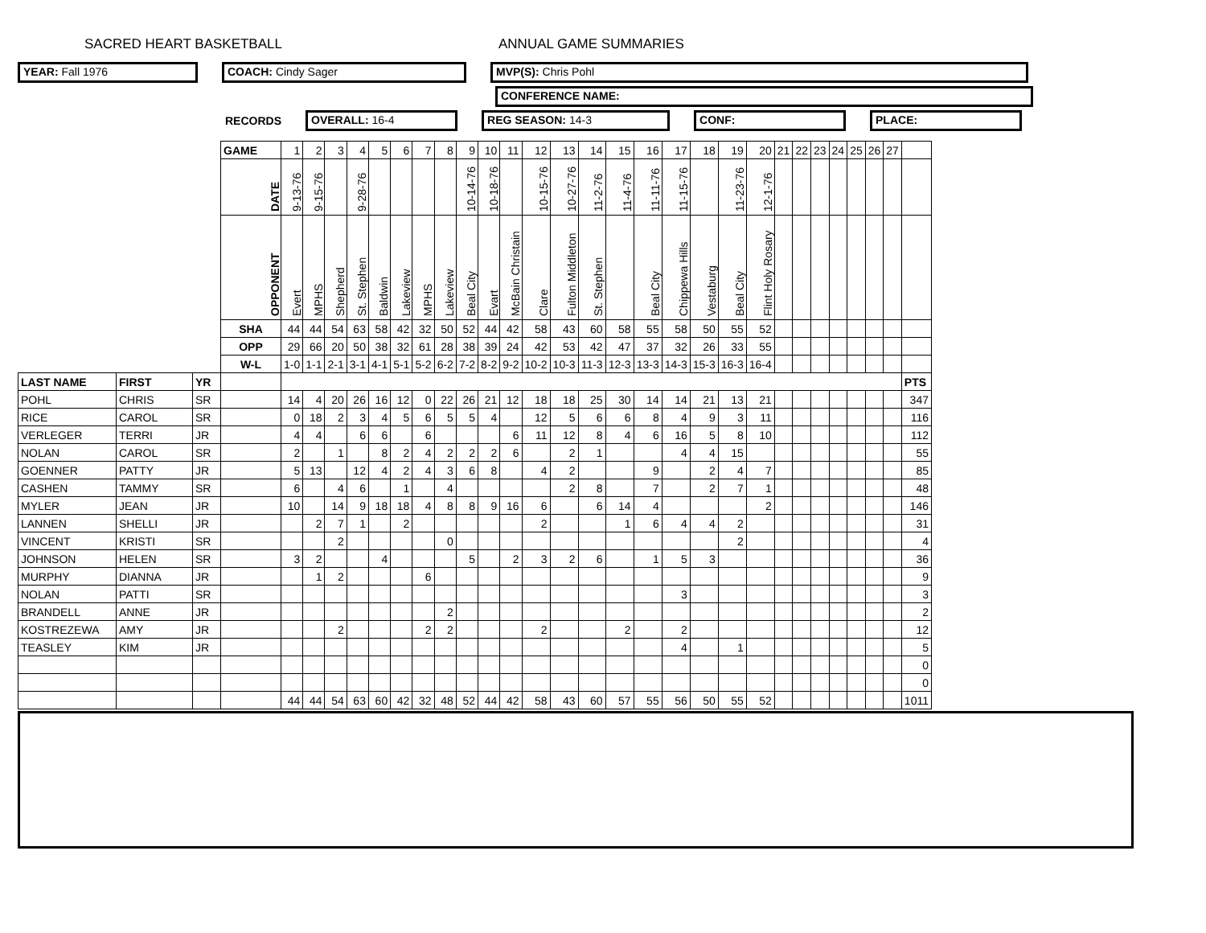SACRED HEART BASKETBALL ANNUAL GAME SUMMARIES
YEAR: Fall 1976 COACH: Cindy Sager MVP(S): Chris Pohl
CONFERENCE NAME:
RECORDS OVERALL: 16-4 REG SEASON: 14-3 CONF: PLACE:
| | | | GAME | 1 | 2 | 3 | 4 | 5 | 6 | 7 | 8 | 9 | 10 | 11 | 12 | 13 | 14 | 15 | 16 | 17 | 18 | 19 | 20 | 21 | 22 | 23 | 24 | 25 | 26 | 27 | |
| | | | DATE | 9-13-76 | 9-15-76 | | 9-28-76 | | | | | 10-14-76 | 10-18-76 | | 10-15-76 | 10-27-76 | 11-2-76 | 11-4-76 | 11-11-76 | 11-15-76 | | 11-23-76 | 12-1-76 | | | | | | | | |
| | | | OPPONENT | Evert | MPHS | Shepherd | St. Stephen | Baldwin | Lakeview | MPHS | Lakeview | Beal City | Evart | McBain Christain | Clare | Fulton Middleton | St. Stephen | | Beal City | Chippewa Hills | Vestaburg | Beal City | Flint Holy Rosary | | | | | | | | |
| | | | SHA | 44 | 44 | 54 | 63 | 58 | 42 | 32 | 50 | 52 | 44 | 42 | 58 | 43 | 60 | 58 | 55 | 58 | 50 | 55 | 52 | | | | | | | | |
| | | | OPP | 29 | 66 | 20 | 50 | 38 | 32 | 61 | 28 | 38 | 39 | 24 | 42 | 53 | 42 | 47 | 37 | 32 | 26 | 33 | 55 | | | | | | | | |
| | | | W-L | 1-0 | 1-1 | 2-1 | 3-1 | 4-1 | 5-1 | 5-2 | 6-2 | 7-2 | 8-2 | 9-2 | 10-2 | 10-3 | 11-3 | 12-3 | 13-3 | 14-3 | 15-3 | 16-3 | 16-4 | | | | | | | | |
| LAST NAME | FIRST | YR | | | | | | | | | | | | | | | | | | | | | | | | | | | | | PTS |
| POHL | CHRIS | SR | | 14 | 4 | 20 | 26 | 16 | 12 | 0 | 22 | 26 | 21 | 12 | 18 | 18 | 25 | 30 | 14 | 14 | 21 | 13 | 21 | | | | | | | | 347 |
| RICE | CAROL | SR | | 0 | 18 | 2 | 3 | 4 | 5 | 6 | 5 | 5 | 4 | | 12 | 5 | 6 | 6 | 8 | 4 | 9 | 3 | 11 | | | | | | | | 116 |
| VERLEGER | TERRI | JR | | 4 | 4 | | 6 | 6 | | 6 | | | | 6 | 11 | 12 | 8 | 4 | 6 | 16 | 5 | 8 | 10 | | | | | | | | 112 |
| NOLAN | CAROL | SR | | 2 | | 1 | | 8 | 2 | 4 | 2 | 2 | 2 | 6 | | 2 | 1 | | | 4 | 4 | 15 | | | | | | | | | 55 |
| GOENNER | PATTY | JR | | 5 | 13 | | 12 | 4 | 2 | 4 | 3 | 6 | 8 | | 4 | 2 | | | 9 | | 2 | 4 | 7 | | | | | | | | 85 |
| CASHEN | TAMMY | SR | | 6 | | 4 | 6 | | 1 | | 4 | | | | | 2 | 8 | | 7 | | 2 | 7 | 1 | | | | | | | | 48 |
| MYLER | JEAN | JR | | 10 | | 14 | 9 | 18 | 18 | 4 | 8 | 8 | 9 | 16 | 6 | | 6 | 14 | 4 | | | | 2 | | | | | | | | 146 |
| LANNEN | SHELLI | JR | | | 2 | 7 | 1 | | 2 | | | | | | 2 | | | 1 | 6 | 4 | 4 | 2 | | | | | | | | | 31 |
| VINCENT | KRISTI | SR | | | | 2 | | | | | 0 | | | | | | | | | | | 2 | | | | | | | | | 4 |
| JOHNSON | HELEN | SR | | 3 | 2 | | | 4 | | | | 5 | | 2 | 3 | 2 | 6 | | 1 | 5 | 3 | | | | | | | | | | 36 |
| MURPHY | DIANNA | JR | | | 1 | 2 | | | | 6 | | | | | | | | | | | | | | | | | | | | | 9 |
| NOLAN | PATTI | SR | | | | | | | | | | | | | | | | | | 3 | | | | | | | | | | | 3 |
| BRANDELL | ANNE | JR | | | | | | | | | 2 | | | | | | | | | | | | | | | | | | | | 2 |
| KOSTREZEWA | AMY | JR | | | | 2 | | | | 2 | 2 | | | | 2 | | | 2 | | 2 | | | | | | | | | | | 12 |
| TEASLEY | KIM | JR | | | | | | | | | | | | | | | | | | 4 | | 1 | | | | | | | | | 5 |
| | | | | | | | | | | | | | | | | | | | | | | | | | | | | | | | 0 |
| | | | | | | | | | | | | | | | | | | | | | | | | | | | | | | | 0 |
| | | | | 44 | 44 | 54 | 63 | 60 | 42 | 32 | 48 | 52 | 44 | 42 | 58 | 43 | 60 | 57 | 55 | 56 | 50 | 55 | 52 | | | | | | | | 1011 |